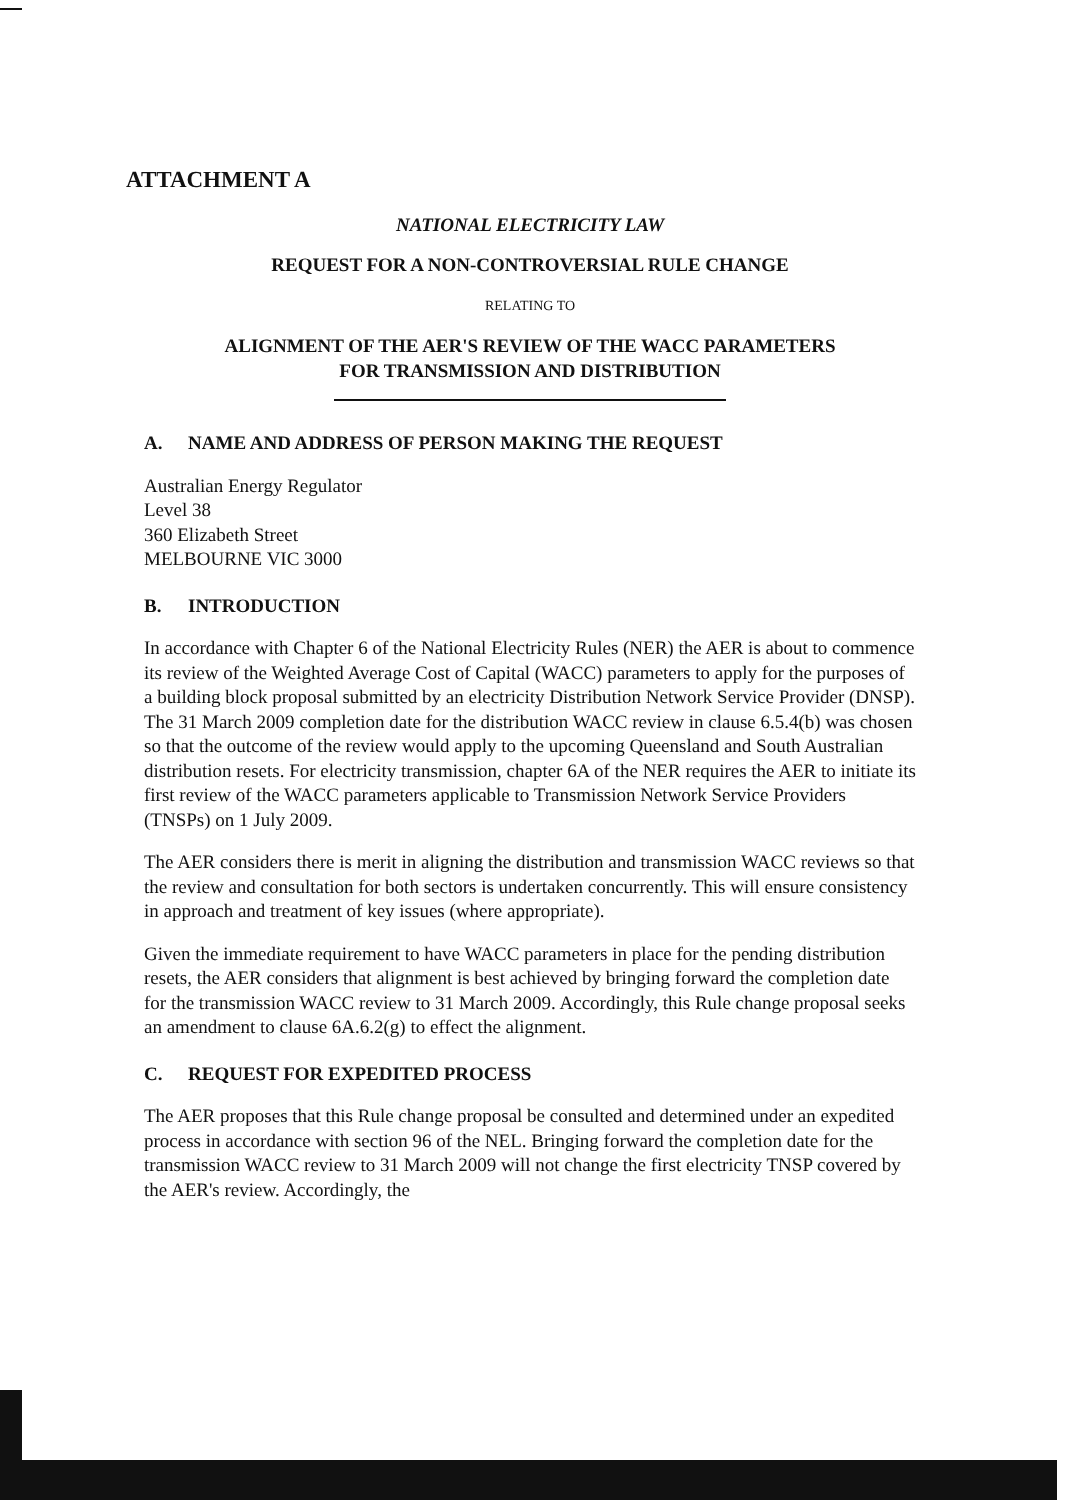ATTACHMENT A
NATIONAL ELECTRICITY LAW
REQUEST FOR A NON-CONTROVERSIAL RULE CHANGE
RELATING TO
ALIGNMENT OF THE AER'S REVIEW OF THE WACC PARAMETERS
FOR TRANSMISSION AND DISTRIBUTION
A. NAME AND ADDRESS OF PERSON MAKING THE REQUEST
Australian Energy Regulator
Level 38
360 Elizabeth Street
MELBOURNE VIC 3000
B. INTRODUCTION
In accordance with Chapter 6 of the National Electricity Rules (NER) the AER is about to commence its review of the Weighted Average Cost of Capital (WACC) parameters to apply for the purposes of a building block proposal submitted by an electricity Distribution Network Service Provider (DNSP). The 31 March 2009 completion date for the distribution WACC review in clause 6.5.4(b) was chosen so that the outcome of the review would apply to the upcoming Queensland and South Australian distribution resets. For electricity transmission, chapter 6A of the NER requires the AER to initiate its first review of the WACC parameters applicable to Transmission Network Service Providers (TNSPs) on 1 July 2009.
The AER considers there is merit in aligning the distribution and transmission WACC reviews so that the review and consultation for both sectors is undertaken concurrently. This will ensure consistency in approach and treatment of key issues (where appropriate).
Given the immediate requirement to have WACC parameters in place for the pending distribution resets, the AER considers that alignment is best achieved by bringing forward the completion date for the transmission WACC review to 31 March 2009. Accordingly, this Rule change proposal seeks an amendment to clause 6A.6.2(g) to effect the alignment.
C. REQUEST FOR EXPEDITED PROCESS
The AER proposes that this Rule change proposal be consulted and determined under an expedited process in accordance with section 96 of the NEL. Bringing forward the completion date for the transmission WACC review to 31 March 2009 will not change the first electricity TNSP covered by the AER's review. Accordingly, the